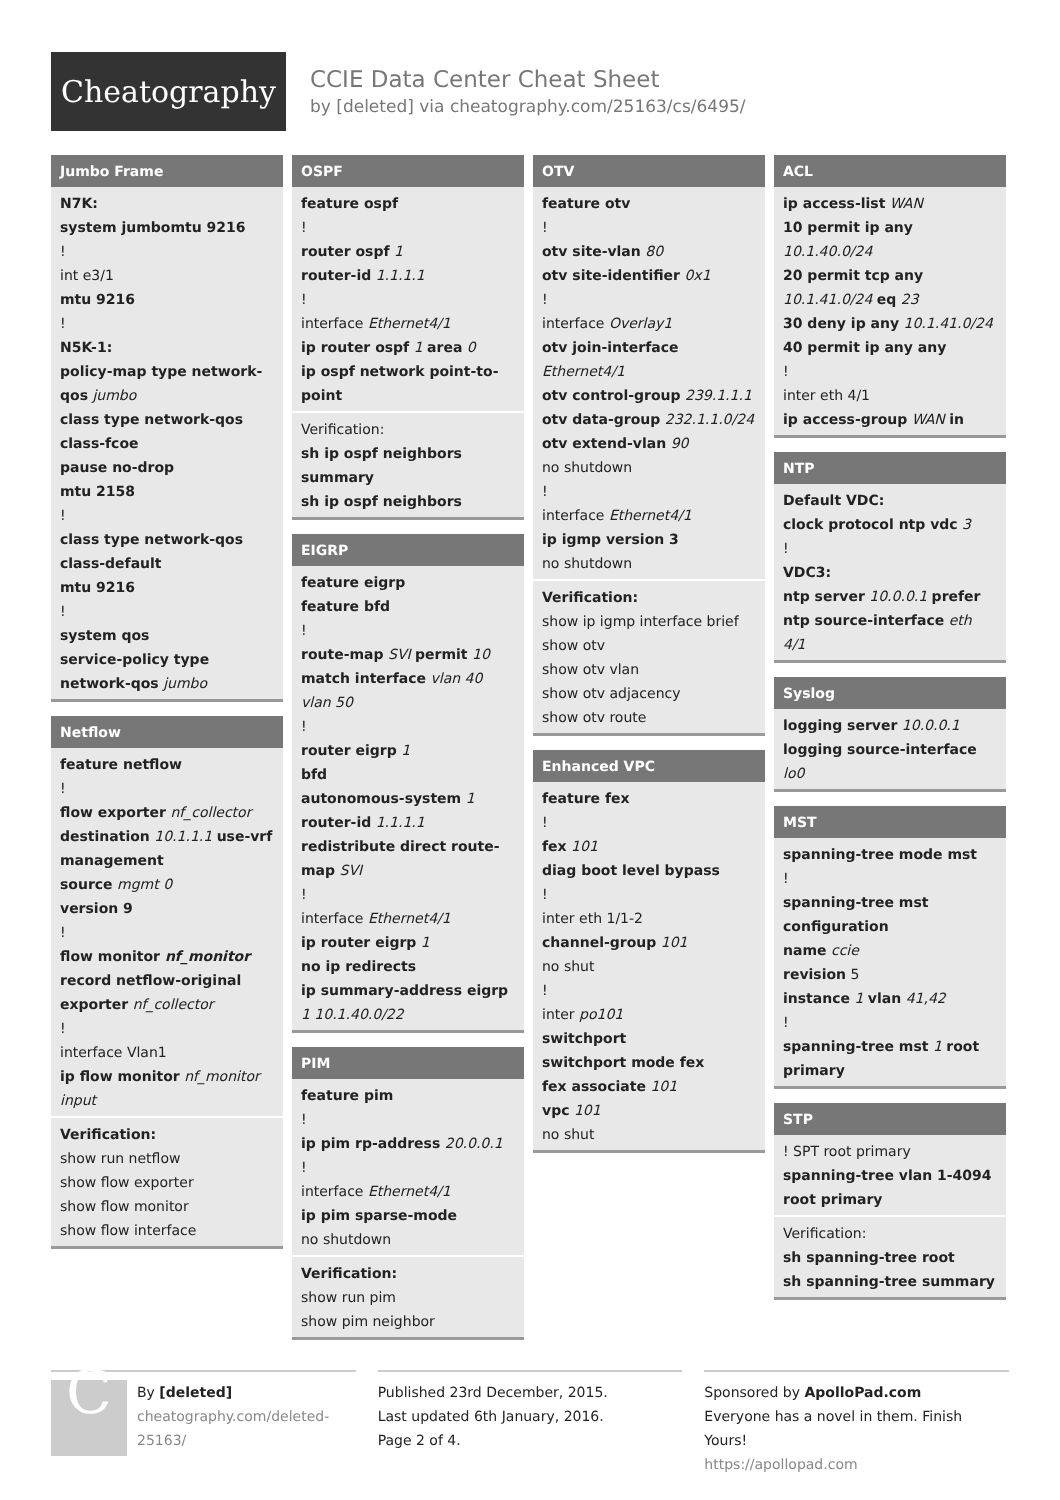Cheatography
CCIE Data Center Cheat Sheet
by [deleted] via cheatography.com/25163/cs/6495/
Jumbo Frame
N7K:
system jumbomtu 9216
!
int e3/1
mtu 9216
!
N5K-1:
policy-map type network-qos jumbo
class type network-qos class-fcoe
pause no-drop
mtu 2158
!
class type network-qos class-default
mtu 9216
!
system qos
service-policy type network-qos jumbo
Netflow
feature netflow
!
flow exporter nf_collector
destination 10.1.1.1 use-vrf management
source mgmt 0
version 9
!
flow monitor nf_monitor
record netflow-original
exporter nf_collector
!
interface Vlan1
ip flow monitor nf_monitor input
Verification:
show run netflow
show flow exporter
show flow monitor
show flow interface
OSPF
feature ospf
!
router ospf 1
router-id 1.1.1.1
!
interface Ethernet4/1
ip router ospf 1 area 0
ip ospf network point-to-point
Verification:
sh ip ospf neighbors summary
sh ip ospf neighbors
EIGRP
feature eigrp
feature bfd
!
route-map SVI permit 10
match interface vlan 40 vlan 50
!
router eigrp 1
bfd
autonomous-system 1
router-id 1.1.1.1
redistribute direct route-map SVI
!
interface Ethernet4/1
ip router eigrp 1
no ip redirects
ip summary-address eigrp 1 10.1.40.0/22
PIM
feature pim
!
ip pim rp-address 20.0.0.1
!
interface Ethernet4/1
ip pim sparse-mode
no shutdown
Verification:
show run pim
show pim neighbor
OTV
feature otv
!
otv site-vlan 80
otv site-identifier 0x1
!
interface Overlay1
otv join-interface Ethernet4/1
otv control-group 239.1.1.1
otv data-group 232.1.1.0/24
otv extend-vlan 90
no shutdown
!
interface Ethernet4/1
ip igmp version 3
no shutdown
Verification:
show ip igmp interface brief
show otv
show otv vlan
show otv adjacency
show otv route
Enhanced VPC
feature fex
!
fex 101
diag boot level bypass
!
inter eth 1/1-2
channel-group 101
no shut
!
inter po101
switchport
switchport mode fex
fex associate 101
vpc 101
no shut
ACL
ip access-list WAN
10 permit ip any 10.1.40.0/24
20 permit tcp any 10.1.41.0/24 eq 23
30 deny ip any 10.1.41.0/24
40 permit ip any any
!
inter eth 4/1
ip access-group WAN in
NTP
Default VDC:
clock protocol ntp vdc 3
!
VDC3:
ntp server 10.0.0.1 prefer
ntp source-interface eth 4/1
Syslog
logging server 10.0.0.1
logging source-interface lo0
MST
spanning-tree mode mst
!
spanning-tree mst configuration
name ccie
revision 5
instance 1 vlan 41,42
!
spanning-tree mst 1 root primary
STP
! SPT root primary
spanning-tree vlan 1-4094 root primary
Verification:
sh spanning-tree root
sh spanning-tree summary
C
By [deleted]
cheatography.com/deleted-25163/
Published 23rd December, 2015.
Last updated 6th January, 2016.
Page 2 of 4.
Sponsored by ApolloPad.com
Everyone has a novel in them. Finish Yours!
https://apollopad.com